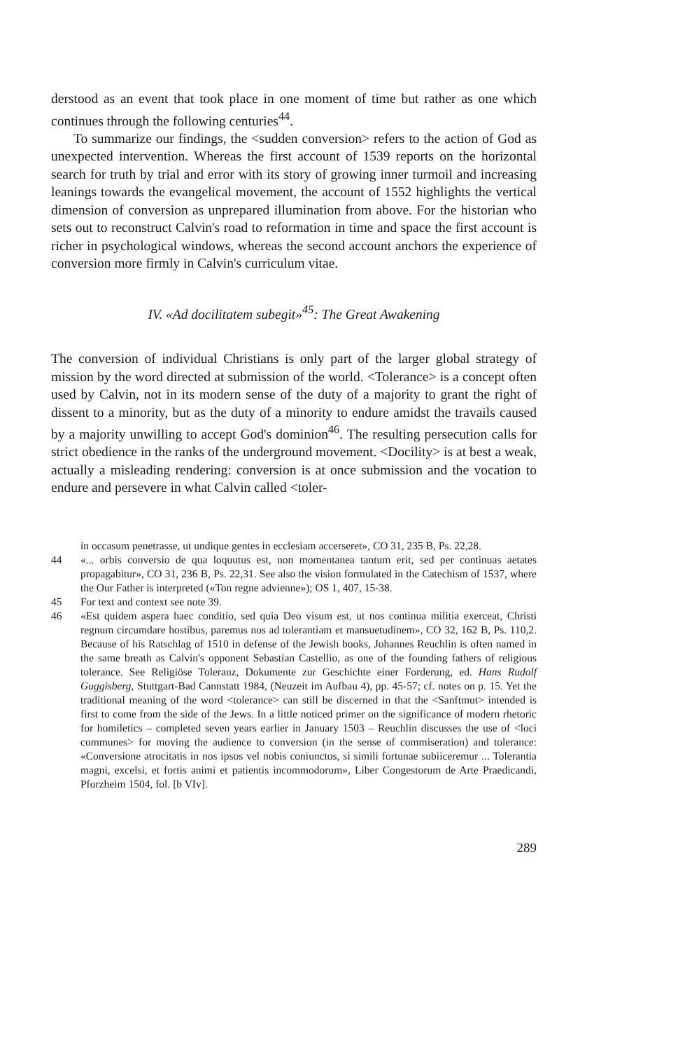derstood as an event that took place in one moment of time but rather as one which continues through the following centuries<sup>44</sup>.
To summarize our findings, the <sudden conversion> refers to the action of God as unexpected intervention. Whereas the first account of 1539 reports on the horizontal search for truth by trial and error with its story of growing inner turmoil and increasing leanings towards the evangelical movement, the account of 1552 highlights the vertical dimension of conversion as unprepared illumination from above. For the historian who sets out to reconstruct Calvin's road to reformation in time and space the first account is richer in psychological windows, whereas the second account anchors the experience of conversion more firmly in Calvin's curriculum vitae.
IV. «Ad docilitatem subegit»<sup>45</sup>: The Great Awakening
The conversion of individual Christians is only part of the larger global strategy of mission by the word directed at submission of the world. <Tolerance> is a concept often used by Calvin, not in its modern sense of the duty of a majority to grant the right of dissent to a minority, but as the duty of a minority to endure amidst the travails caused by a majority unwilling to accept God's dominion<sup>46</sup>. The resulting persecution calls for strict obedience in the ranks of the underground movement. <Docility> is at best a weak, actually a misleading rendering: conversion is at once submission and the vocation to endure and persevere in what Calvin called <toler-
in occasum penetrasse, ut undique gentes in ecclesiam accerseret», CO 31, 235 B, Ps. 22,28.
44 «... orbis conversio de qua loquutus est, non momentanea tantum erit, sed per continuas aetates propagabitur», CO 31, 236 B, Ps. 22,31. See also the vision formulated in the Catechism of 1537, where the Our Father is interpreted («Ton regne advienne»); OS 1, 407, 15-38.
45 For text and context see note 39.
46 «Est quidem aspera haec conditio, sed quia Deo visum est, ut nos continua militia exerceat, Christi regnum circumdare hostibus, paremus nos ad tolerantiam et mansuetudinem», CO 32, 162 B, Ps. 110,2. Because of his Ratschlag of 1510 in defense of the Jewish books, Johannes Reuchlin is often named in the same breath as Calvin's opponent Sebastian Castellio, as one of the founding fathers of religious tolerance. See Religiöse Toleranz, Dokumente zur Geschichte einer Forderung, ed. Hans Rudolf Guggisberg, Stuttgart-Bad Cannstatt 1984, (Neuzeit im Aufbau 4), pp. 45-57; cf. notes on p. 15. Yet the traditional meaning of the word <tolerance> can still be discerned in that the <Sanftmut> intended is first to come from the side of the Jews. In a little noticed primer on the significance of modern rhetoric for homiletics – completed seven years earlier in January 1503 – Reuchlin discusses the use of <loci communes> for moving the audience to conversion (in the sense of commiseration) and tolerance: «Conversione atrocitatis in nos ipsos vel nobis coniunctos, si simili fortunae subiiceremur ... Tolerantia magni, excelsi, et fortis animi et patientis incommodorum», Liber Congestorum de Arte Praedicandi, Pforzheim 1504, fol. [b VIv].
289